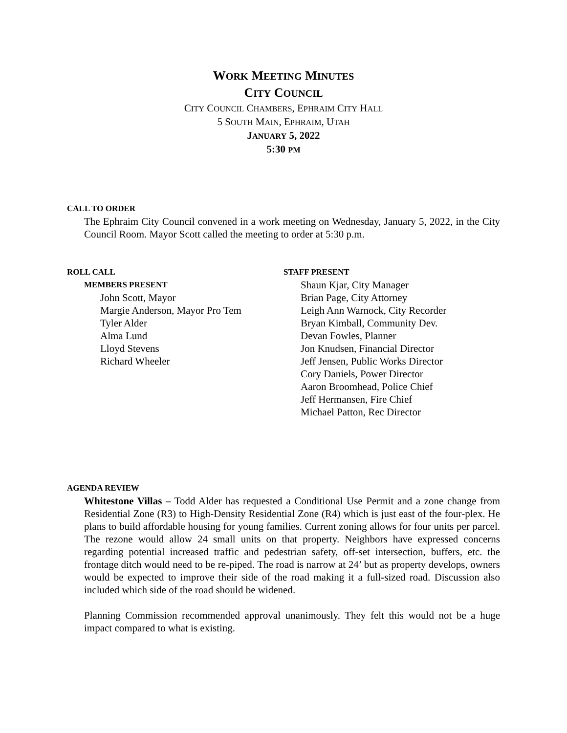WORK MEETING MINUTES
CITY COUNCIL
CITY COUNCIL CHAMBERS, EPHRAIM CITY HALL
5 SOUTH MAIN, EPHRAIM, UTAH
JANUARY 5, 2022
5:30 PM
CALL TO ORDER
The Ephraim City Council convened in a work meeting on Wednesday, January 5, 2022, in the City Council Room. Mayor Scott called the meeting to order at 5:30 p.m.
ROLL CALL
MEMBERS PRESENT
John Scott, Mayor
Margie Anderson, Mayor Pro Tem
Tyler Alder
Alma Lund
Lloyd Stevens
Richard Wheeler
STAFF PRESENT
Shaun Kjar, City Manager
Brian Page, City Attorney
Leigh Ann Warnock, City Recorder
Bryan Kimball, Community Dev.
Devan Fowles, Planner
Jon Knudsen, Financial Director
Jeff Jensen, Public Works Director
Cory Daniels, Power Director
Aaron Broomhead, Police Chief
Jeff Hermansen, Fire Chief
Michael Patton, Rec Director
AGENDA REVIEW
Whitestone Villas – Todd Alder has requested a Conditional Use Permit and a zone change from Residential Zone (R3) to High-Density Residential Zone (R4) which is just east of the four-plex. He plans to build affordable housing for young families. Current zoning allows for four units per parcel. The rezone would allow 24 small units on that property. Neighbors have expressed concerns regarding potential increased traffic and pedestrian safety, off-set intersection, buffers, etc. the frontage ditch would need to be re-piped. The road is narrow at 24’ but as property develops, owners would be expected to improve their side of the road making it a full-sized road. Discussion also included which side of the road should be widened.
Planning Commission recommended approval unanimously. They felt this would not be a huge impact compared to what is existing.